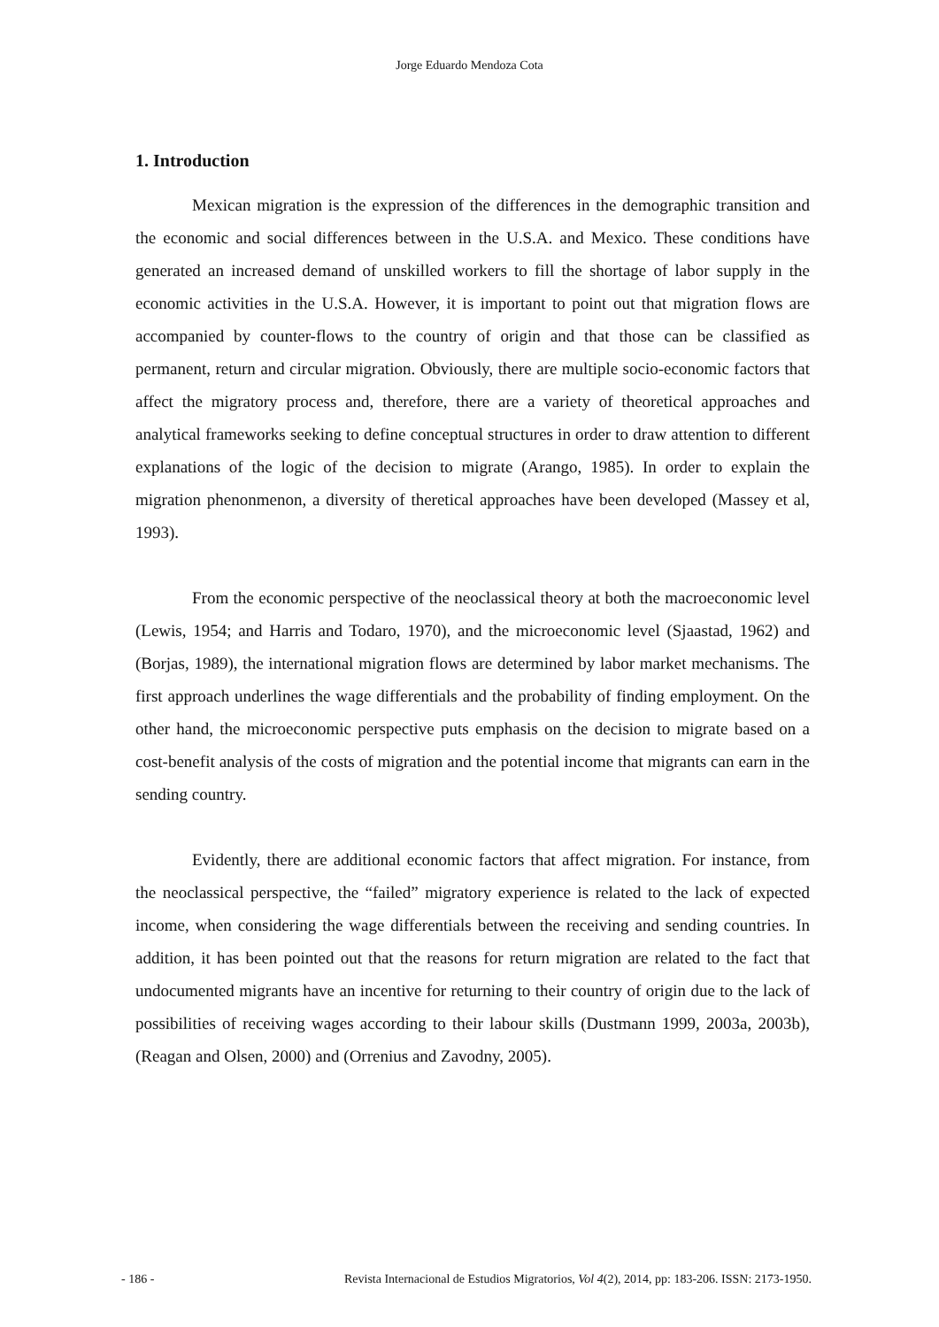Jorge Eduardo Mendoza Cota
1. Introduction
Mexican migration is the expression of the differences in the demographic transition and the economic and social differences between in the U.S.A. and Mexico. These conditions have generated an increased demand of unskilled workers to fill the shortage of labor supply in the economic activities in the U.S.A. However, it is important to point out that migration flows are accompanied by counter-flows to the country of origin and that those can be classified as permanent, return and circular migration. Obviously, there are multiple socio-economic factors that affect the migratory process and, therefore, there are a variety of theoretical approaches and analytical frameworks seeking to define conceptual structures in order to draw attention to different explanations of the logic of the decision to migrate (Arango, 1985). In order to explain the migration phenonmenon, a diversity of theretical approaches have been developed (Massey et al, 1993).
From the economic perspective of the neoclassical theory at both the macroeconomic level (Lewis, 1954; and Harris and Todaro, 1970), and the microeconomic level (Sjaastad, 1962) and (Borjas, 1989), the international migration flows are determined by labor market mechanisms. The first approach underlines the wage differentials and the probability of finding employment. On the other hand, the microeconomic perspective puts emphasis on the decision to migrate based on a cost-benefit analysis of the costs of migration and the potential income that migrants can earn in the sending country.
Evidently, there are additional economic factors that affect migration. For instance, from the neoclassical perspective, the “failed” migratory experience is related to the lack of expected income, when considering the wage differentials between the receiving and sending countries. In addition, it has been pointed out that the reasons for return migration are related to the fact that undocumented migrants have an incentive for returning to their country of origin due to the lack of possibilities of receiving wages according to their labour skills (Dustmann 1999, 2003a, 2003b), (Reagan and Olsen, 2000) and (Orrenius and Zavodny, 2005).
- 186 - Revista Internacional de Estudios Migratorios, Vol 4(2), 2014, pp: 183-206. ISSN: 2173-1950.